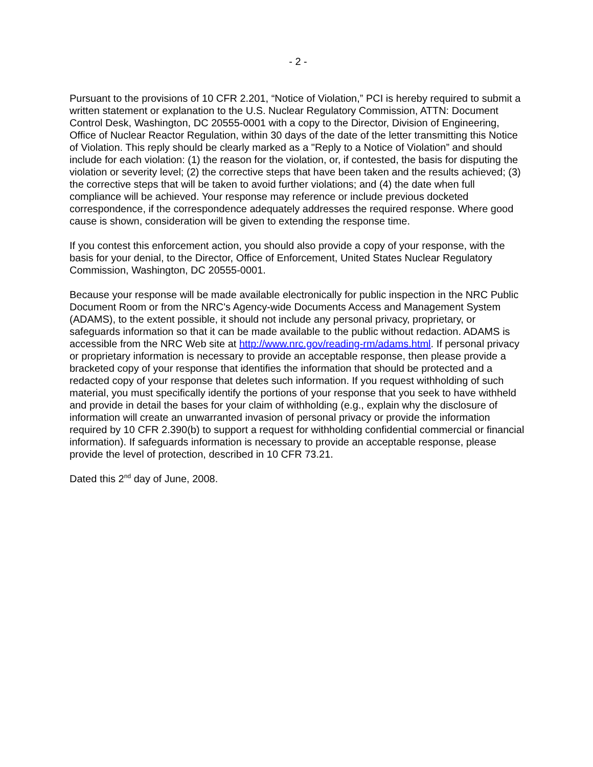- 2 -
Pursuant to the provisions of 10 CFR 2.201, “Notice of Violation,” PCI is hereby required to submit a written statement or explanation to the U.S. Nuclear Regulatory Commission, ATTN: Document Control Desk, Washington, DC 20555-0001 with a copy to the Director, Division of Engineering, Office of Nuclear Reactor Regulation, within 30 days of the date of the letter transmitting this Notice of Violation. This reply should be clearly marked as a "Reply to a Notice of Violation” and should include for each violation: (1) the reason for the violation, or, if contested, the basis for disputing the violation or severity level; (2) the corrective steps that have been taken and the results achieved; (3) the corrective steps that will be taken to avoid further violations; and (4) the date when full compliance will be achieved. Your response may reference or include previous docketed correspondence, if the correspondence adequately addresses the required response. Where good cause is shown, consideration will be given to extending the response time.
If you contest this enforcement action, you should also provide a copy of your response, with the basis for your denial, to the Director, Office of Enforcement, United States Nuclear Regulatory Commission, Washington, DC 20555-0001.
Because your response will be made available electronically for public inspection in the NRC Public Document Room or from the NRC's Agency-wide Documents Access and Management System (ADAMS), to the extent possible, it should not include any personal privacy, proprietary, or safeguards information so that it can be made available to the public without redaction. ADAMS is accessible from the NRC Web site at http://www.nrc.gov/reading-rm/adams.html. If personal privacy or proprietary information is necessary to provide an acceptable response, then please provide a bracketed copy of your response that identifies the information that should be protected and a redacted copy of your response that deletes such information. If you request withholding of such material, you must specifically identify the portions of your response that you seek to have withheld and provide in detail the bases for your claim of withholding (e.g., explain why the disclosure of information will create an unwarranted invasion of personal privacy or provide the information required by 10 CFR 2.390(b) to support a request for withholding confidential commercial or financial information). If safeguards information is necessary to provide an acceptable response, please provide the level of protection, described in 10 CFR 73.21.
Dated this 2<sup>nd</sup> day of June, 2008.